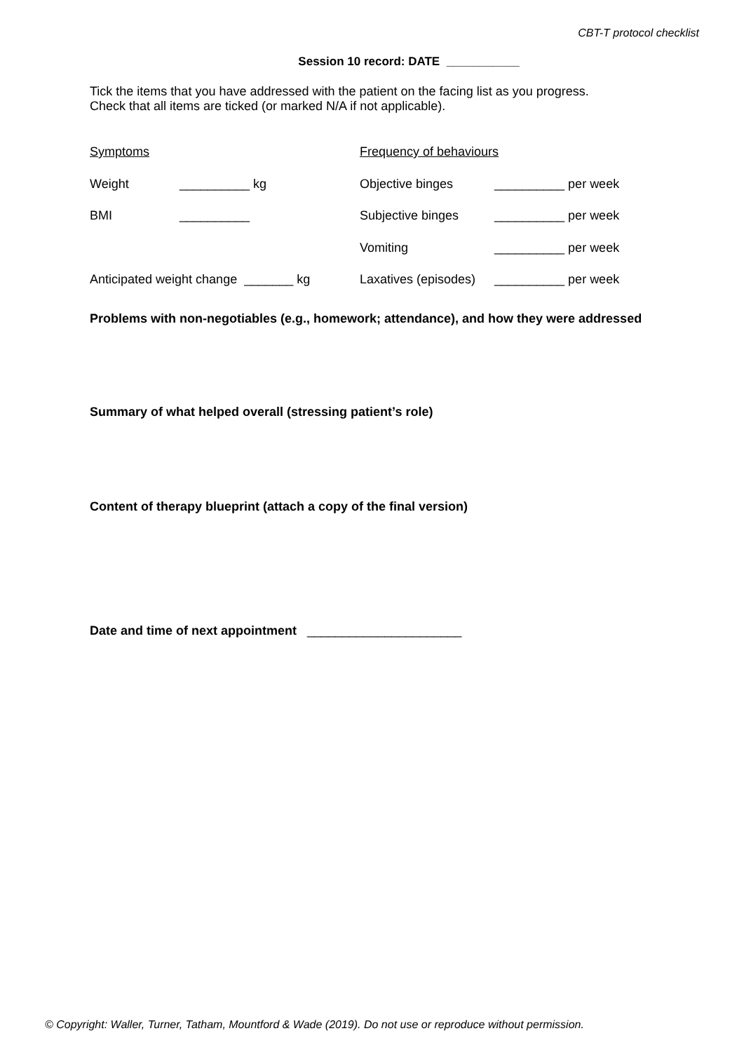CBT-T protocol checklist
Session 10 record: DATE ___________
Tick the items that you have addressed with the patient on the facing list as you progress.
Check that all items are ticked (or marked N/A if not applicable).
Symptoms
Weight __________ kg
BMI __________
Anticipated weight change _______ kg
Frequency of behaviours
Objective binges __________ per week
Subjective binges __________ per week
Vomiting __________ per week
Laxatives (episodes) __________ per week
Problems with non-negotiables (e.g., homework; attendance), and how they were addressed
Summary of what helped overall (stressing patient’s role)
Content of therapy blueprint (attach a copy of the final version)
Date and time of next appointment ______________________
© Copyright: Waller, Turner, Tatham, Mountford & Wade (2019). Do not use or reproduce without permission.